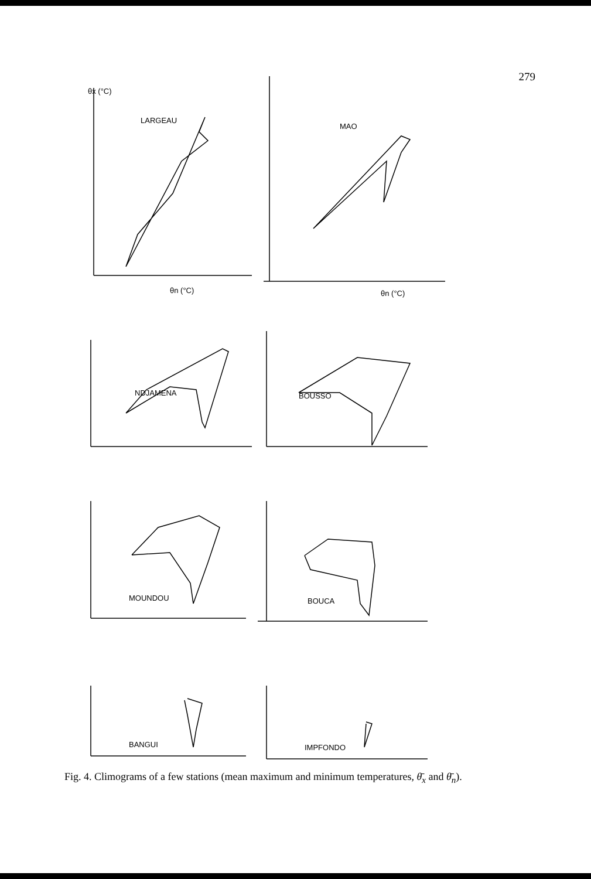279
θx (°C)
LARGEAU
MAO
NDJAMENA
BOUSSO
MOUNDOU
BOUCA
BANGUI
IMPFONDO
θn (°C)
θn (°C)
Fig. 4. Climograms of a few stations (mean maximum and minimum temperatures, θ̄<sub>x</sub> and θ̄<sub>n</sub>).